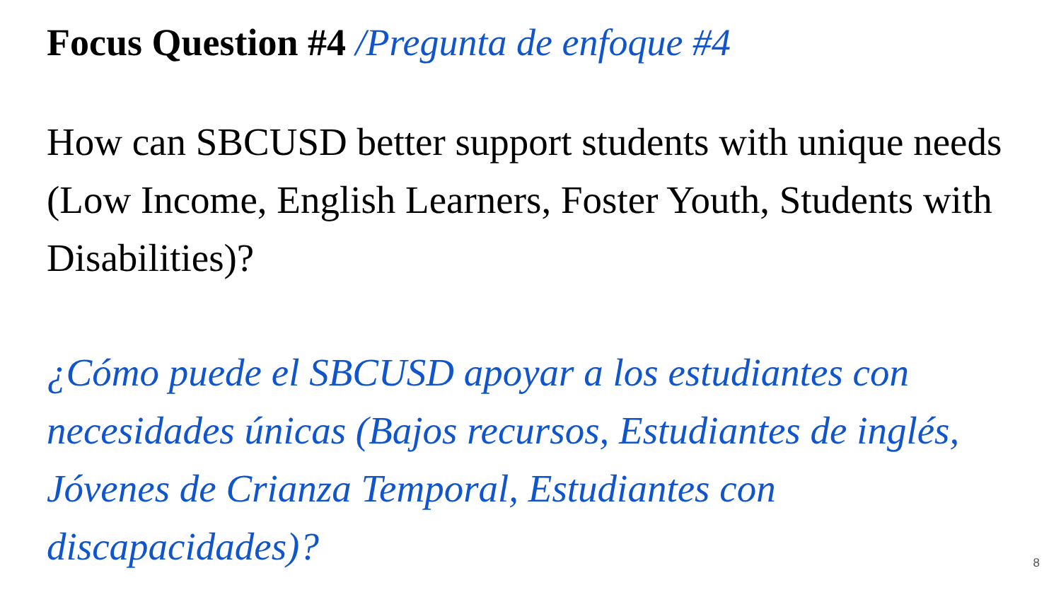Focus Question #4 /Pregunta de enfoque #4
How can SBCUSD better support students with unique needs (Low Income, English Learners, Foster Youth, Students with Disabilities)?
¿Cómo puede el SBCUSD apoyar a los estudiantes con necesidades únicas (Bajos recursos, Estudiantes de inglés, Jóvenes de Crianza Temporal, Estudiantes con discapacidades)?
8